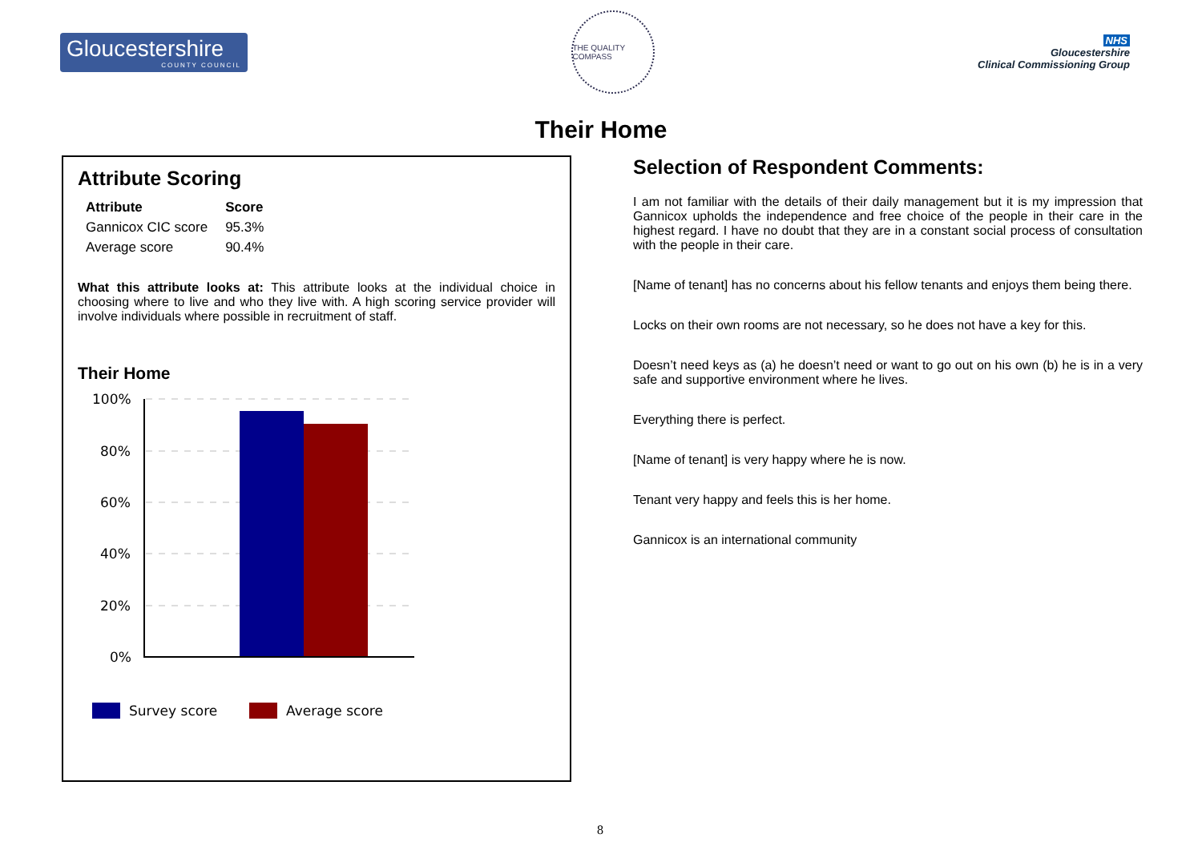Gloucestershire
COUNTY COUNCIL
THE QUALITY COMPASS
NHS
Gloucestershire
Clinical Commissioning Group
Their Home
Attribute Scoring
| Attribute | Score |
| --- | --- |
| Gannicox CIC score | 95.3% |
| Average score | 90.4% |
What this attribute looks at: This attribute looks at the individual choice in choosing where to live and who they live with. A high scoring service provider will involve individuals where possible in recruitment of staff.
Their Home
100%
80%
60%
40%
20%
0%
Survey score
Average score
Selection of Respondent Comments:
I am not familiar with the details of their daily management but it is my impression that Gannicox upholds the independence and free choice of the people in their care in the highest regard. I have no doubt that they are in a constant social process of consultation with the people in their care.
[Name of tenant] has no concerns about his fellow tenants and enjoys them being there.
Locks on their own rooms are not necessary, so he does not have a key for this.
Doesn’t need keys as (a) he doesn’t need or want to go out on his own (b) he is in a very safe and supportive environment where he lives.
Everything there is perfect.
[Name of tenant] is very happy where he is now.
Tenant very happy and feels this is her home.
Gannicox is an international community
8